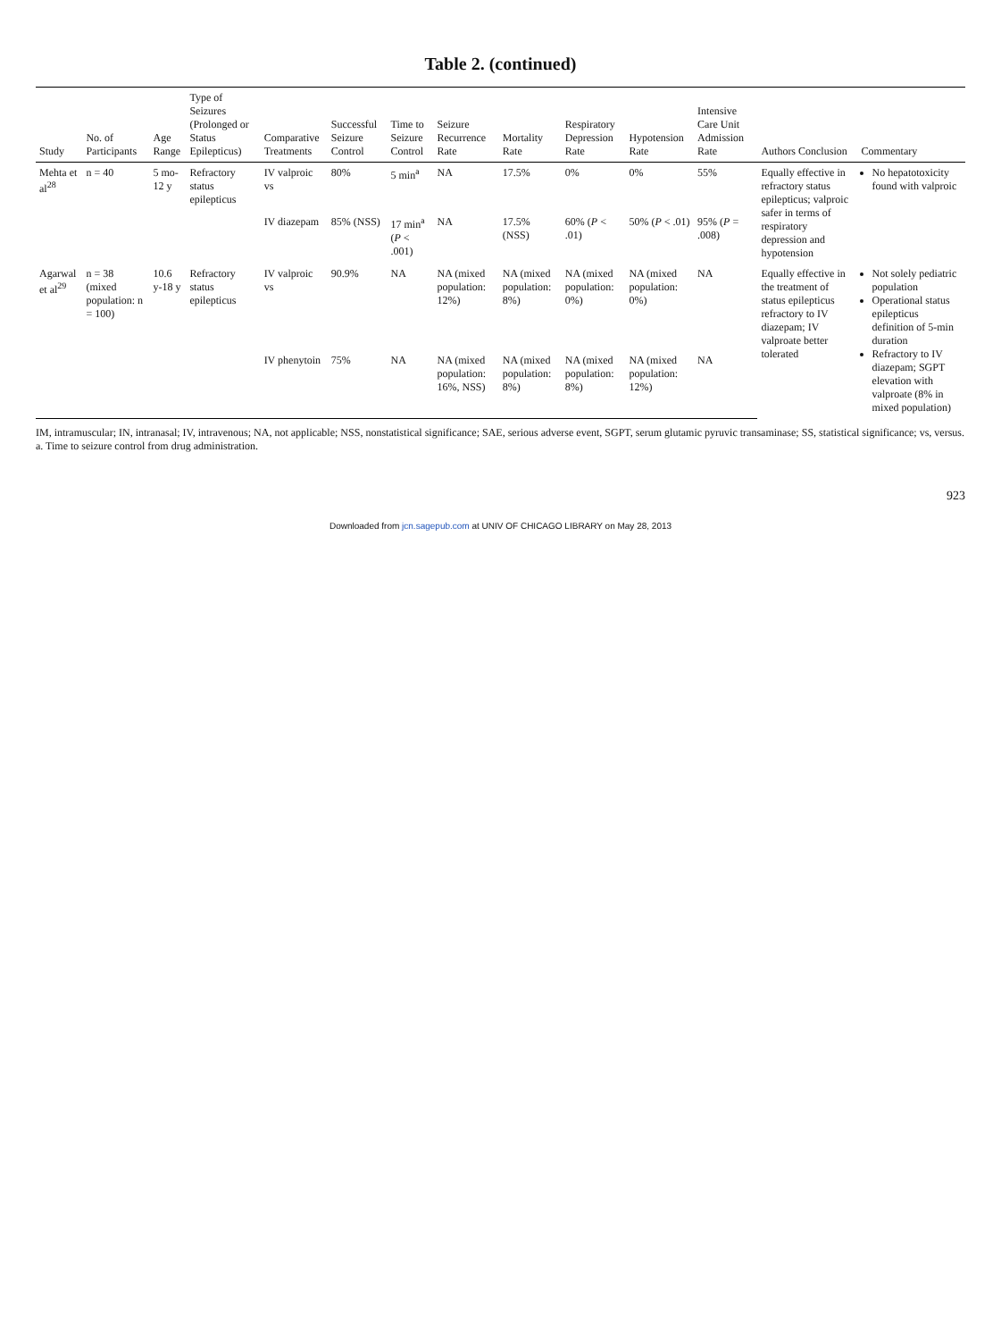Table 2. (continued)
| Study | No. of Participants | Age Range | Type of Seizures (Prolonged or Status Epilepticus) | Comparative Treatments | Successful Seizure Control | Time to Seizure Control | Seizure Recurrence Rate | Mortality Rate | Respiratory Depression Rate | Hypotension Rate | Intensive Care Unit Admission Rate | Authors Conclusion | Commentary |
| --- | --- | --- | --- | --- | --- | --- | --- | --- | --- | --- | --- | --- | --- |
| Mehta et al<sup>28</sup> | n = 40 | 5 mo-12 y | Refractory status epilepticus | IV valproic vs | 80% | 5 min<sup>a</sup> | NA | 17.5% | 0% | 0% | 55% | Equally effective in refractory status epilepticus; valproic safer in terms of respiratory depression and hypotension | No hepatotoxicity found with valproic |
| | | | | IV diazepam | 85% (NSS) | 17 min<sup>a</sup> ( P < .001) | NA | 17.5% (NSS) | 60% ( P < .01) | 50% ( P < .01) | 95% ( P = .008) | | |
| Agarwal et al<sup>29</sup> | n = 38 (mixed population: n = 100) | 10.6 y-18 y | Refractory status epilepticus | IV valproic vs | 90.9% | NA | NA (mixed population: 12%) | NA (mixed population: 8%) | NA (mixed population: 0%) | NA (mixed population: 0%) | NA | Equally effective in the treatment of status epilepticus refractory to IV diazepam; IV valproate better tolerated | Not solely pediatric population Operational status epilepticus definition of 5-min duration Refractory to IV diazepam; SGPT elevation with valproate (8% in mixed population) |
| | | | | IV phenytoin | 75% | NA | NA (mixed population: 16%, NSS) | NA (mixed population: 8%) | NA (mixed population: 8%) | NA (mixed population: 12%) | NA | | |
IM, intramuscular; IN, intranasal; IV, intravenous; NA, not applicable; NSS, nonstatistical significance; SAE, serious adverse event, SGPT, serum glutamic pyruvic transaminase; SS, statistical significance; vs, versus.
a. Time to seizure control from drug administration.
923
Downloaded from jcn.sagepub.com at UNIV OF CHICAGO LIBRARY on May 28, 2013